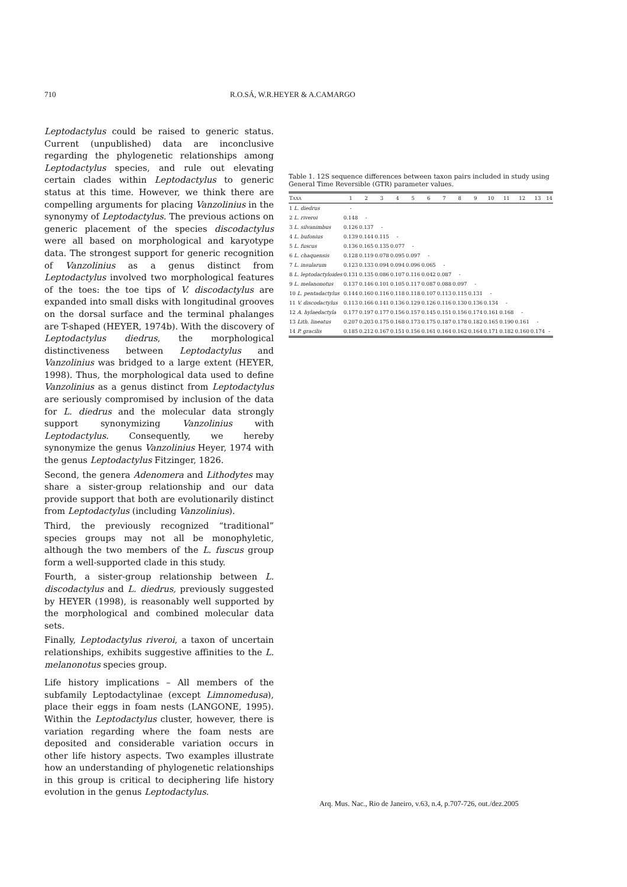710 R.O.SÁ, W.R.HEYER & A.CAMARGO
Leptodactylus could be raised to generic status. Current (unpublished) data are inconclusive regarding the phylogenetic relationships among Leptodactylus species, and rule out elevating certain clades within Leptodactylus to generic status at this time. However, we think there are compelling arguments for placing Vanzolinius in the synonymy of Leptodactylus. The previous actions on generic placement of the species discodactylus were all based on morphological and karyotype data. The strongest support for generic recognition of Vanzolinius as a genus distinct from Leptodactylus involved two morphological features of the toes: the toe tips of V. discodactylus are expanded into small disks with longitudinal grooves on the dorsal surface and the terminal phalanges are T-shaped (HEYER, 1974b). With the discovery of Leptodactylus diedrus, the morphological distinctiveness between Leptodactylus and Vanzolinius was bridged to a large extent (HEYER, 1998). Thus, the morphological data used to define Vanzolinius as a genus distinct from Leptodactylus are seriously compromised by inclusion of the data for L. diedrus and the molecular data strongly support synonymizing Vanzolinius with Leptodactylus. Consequently, we hereby synonymize the genus Vanzolinius Heyer, 1974 with the genus Leptodactylus Fitzinger, 1826.
Second, the genera Adenomera and Lithodytes may share a sister-group relationship and our data provide support that both are evolutionarily distinct from Leptodactylus (including Vanzolinius).
Third, the previously recognized “traditional” species groups may not all be monophyletic, although the two members of the L. fuscus group form a well-supported clade in this study.
Fourth, a sister-group relationship between L. discodactylus and L. diedrus, previously suggested by HEYER (1998), is reasonably well supported by the morphological and combined molecular data sets.
Finally, Leptodactylus riveroi, a taxon of uncertain relationships, exhibits suggestive affinities to the L. melanonotus species group.
Life history implications – All members of the subfamily Leptodactylinae (except Limnomedusa), place their eggs in foam nests (LANGONE, 1995). Within the Leptodactylus cluster, however, there is variation regarding where the foam nests are deposited and considerable variation occurs in other life history aspects. Two examples illustrate how an understanding of phylogenetic relationships in this group is critical to deciphering life history evolution in the genus Leptodactylus.
Table 1. 12S sequence differences between taxon pairs included in study using General Time Reversible (GTR) parameter values.
| T AXA | 1 | 2 | 3 | 4 | 5 | 6 | 7 | 8 | 9 | 10 | 11 | 12 | 13 | 14 |
| --- | --- | --- | --- | --- | --- | --- | --- | --- | --- | --- | --- | --- | --- | --- |
| 1 L. diedrus | - | | | | | | | | | | | | | |
| 2 L. riveroi | 0.148 | - | | | | | | | | | | | | |
| 3 L. silvanimbus | 0.126 | 0.137 | - | | | | | | | | | | | |
| 4 L. bufonius | 0.139 | 0.144 | 0.115 | - | | | | | | | | | | |
| 5 L. fuscus | 0.136 | 0.165 | 0.135 | 0.077 | - | | | | | | | | | |
| 6 L. chaquensis | 0.128 | 0.119 | 0.078 | 0.095 | 0.097 | - | | | | | | | | |
| 7 L. insularum | 0.123 | 0.133 | 0.094 | 0.094 | 0.096 | 0.065 | - | | | | | | | |
| 8 L. leptodactyloides | 0.131 | 0.135 | 0.086 | 0.107 | 0.116 | 0.042 | 0.087 | - | | | | | | |
| 9 L. melanonotus | 0.137 | 0.146 | 0.101 | 0.105 | 0.117 | 0.087 | 0.088 | 0.097 | - | | | | | |
| 10 L. pentadactylus | 0.144 | 0.160 | 0.116 | 0.118 | 0.118 | 0.107 | 0.113 | 0.115 | 0.131 | - | | | | |
| 11 V. discodactylus | 0.113 | 0.166 | 0.141 | 0.136 | 0.129 | 0.126 | 0.116 | 0.130 | 0.136 | 0.134 | - | | | |
| 12 A. hylaedactyla | 0.177 | 0.197 | 0.177 | 0.156 | 0.157 | 0.145 | 0.151 | 0.156 | 0.174 | 0.161 | 0.168 | - | | |
| 13 Lith. lineatus | 0.207 | 0.203 | 0.175 | 0.168 | 0.173 | 0.175 | 0.187 | 0.178 | 0.182 | 0.165 | 0.190 | 0.161 | - | |
| 14 P. gracilis | 0.185 | 0.212 | 0.167 | 0.151 | 0.156 | 0.161 | 0.164 | 0.162 | 0.164 | 0.171 | 0.182 | 0.160 | 0.174 | - |
Arq. Mus. Nac., Rio de Janeiro, v.63, n.4, p.707-726, out./dez.2005